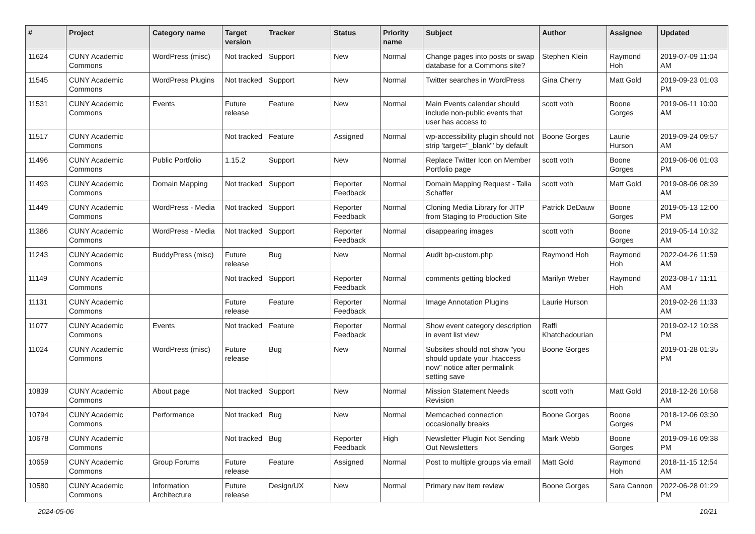| # | Project | Category name | Target version | Tracker | Status | Priority name | Subject | Author | Assignee | Updated |
| --- | --- | --- | --- | --- | --- | --- | --- | --- | --- | --- |
| 11624 | CUNY Academic Commons | WordPress (misc) | Not tracked | Support | New | Normal | Change pages into posts or swap database for a Commons site? | Stephen Klein | Raymond Hoh | 2019-07-09 11:04 AM |
| 11545 | CUNY Academic Commons | WordPress Plugins | Not tracked | Support | New | Normal | Twitter searches in WordPress | Gina Cherry | Matt Gold | 2019-09-23 01:03 PM |
| 11531 | CUNY Academic Commons | Events | Future release | Feature | New | Normal | Main Events calendar should include non-public events that user has access to | scott voth | Boone Gorges | 2019-06-11 10:00 AM |
| 11517 | CUNY Academic Commons | | Not tracked | Feature | Assigned | Normal | wp-accessibility plugin should not strip 'target="_blank"' by default | Boone Gorges | Laurie Hurson | 2019-09-24 09:57 AM |
| 11496 | CUNY Academic Commons | Public Portfolio | 1.15.2 | Support | New | Normal | Replace Twitter Icon on Member Portfolio page | scott voth | Boone Gorges | 2019-06-06 01:03 PM |
| 11493 | CUNY Academic Commons | Domain Mapping | Not tracked | Support | Reporter Feedback | Normal | Domain Mapping Request - Talia Schaffer | scott voth | Matt Gold | 2019-08-06 08:39 AM |
| 11449 | CUNY Academic Commons | WordPress - Media | Not tracked | Support | Reporter Feedback | Normal | Cloning Media Library for JITP from Staging to Production Site | Patrick DeDauw | Boone Gorges | 2019-05-13 12:00 PM |
| 11386 | CUNY Academic Commons | WordPress - Media | Not tracked | Support | Reporter Feedback | Normal | disappearing images | scott voth | Boone Gorges | 2019-05-14 10:32 AM |
| 11243 | CUNY Academic Commons | BuddyPress (misc) | Future release | Bug | New | Normal | Audit bp-custom.php | Raymond Hoh | Raymond Hoh | 2022-04-26 11:59 AM |
| 11149 | CUNY Academic Commons | | Not tracked | Support | Reporter Feedback | Normal | comments getting blocked | Marilyn Weber | Raymond Hoh | 2023-08-17 11:11 AM |
| 11131 | CUNY Academic Commons | | Future release | Feature | Reporter Feedback | Normal | Image Annotation Plugins | Laurie Hurson | | 2019-02-26 11:33 AM |
| 11077 | CUNY Academic Commons | Events | Not tracked | Feature | Reporter Feedback | Normal | Show event category description in event list view | Raffi Khatchadourian | | 2019-02-12 10:38 PM |
| 11024 | CUNY Academic Commons | WordPress (misc) | Future release | Bug | New | Normal | Subsites should not show "you should update your .htaccess now" notice after permalink setting save | Boone Gorges | | 2019-01-28 01:35 PM |
| 10839 | CUNY Academic Commons | About page | Not tracked | Support | New | Normal | Mission Statement Needs Revision | scott voth | Matt Gold | 2018-12-26 10:58 AM |
| 10794 | CUNY Academic Commons | Performance | Not tracked | Bug | New | Normal | Memcached connection occasionally breaks | Boone Gorges | Boone Gorges | 2018-12-06 03:30 PM |
| 10678 | CUNY Academic Commons | | Not tracked | Bug | Reporter Feedback | High | Newsletter Plugin Not Sending Out Newsletters | Mark Webb | Boone Gorges | 2019-09-16 09:38 PM |
| 10659 | CUNY Academic Commons | Group Forums | Future release | Feature | Assigned | Normal | Post to multiple groups via email | Matt Gold | Raymond Hoh | 2018-11-15 12:54 AM |
| 10580 | CUNY Academic Commons | Information Architecture | Future release | Design/UX | New | Normal | Primary nav item review | Boone Gorges | Sara Cannon | 2022-06-28 01:29 PM |
2024-05-06 10/21